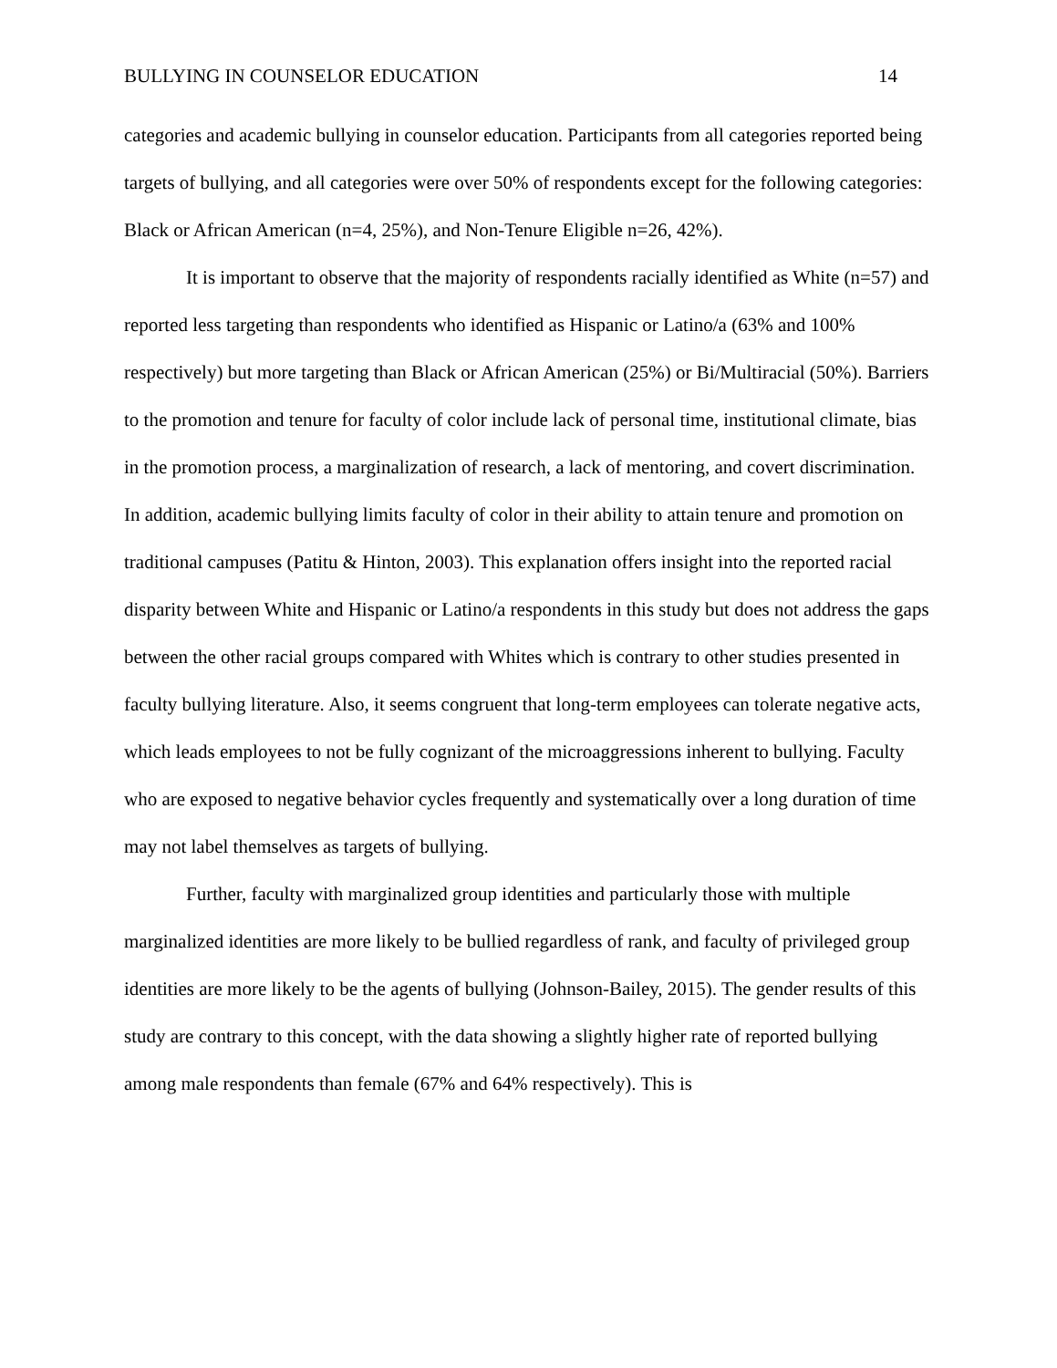BULLYING IN COUNSELOR EDUCATION 14
categories and academic bullying in counselor education. Participants from all categories reported being targets of bullying, and all categories were over 50% of respondents except for the following categories: Black or African American (n=4, 25%), and Non-Tenure Eligible n=26, 42%).
It is important to observe that the majority of respondents racially identified as White (n=57) and reported less targeting than respondents who identified as Hispanic or Latino/a (63% and 100% respectively) but more targeting than Black or African American (25%) or Bi/Multiracial (50%). Barriers to the promotion and tenure for faculty of color include lack of personal time, institutional climate, bias in the promotion process, a marginalization of research, a lack of mentoring, and covert discrimination. In addition, academic bullying limits faculty of color in their ability to attain tenure and promotion on traditional campuses (Patitu & Hinton, 2003). This explanation offers insight into the reported racial disparity between White and Hispanic or Latino/a respondents in this study but does not address the gaps between the other racial groups compared with Whites which is contrary to other studies presented in faculty bullying literature. Also, it seems congruent that long-term employees can tolerate negative acts, which leads employees to not be fully cognizant of the microaggressions inherent to bullying. Faculty who are exposed to negative behavior cycles frequently and systematically over a long duration of time may not label themselves as targets of bullying.
Further, faculty with marginalized group identities and particularly those with multiple marginalized identities are more likely to be bullied regardless of rank, and faculty of privileged group identities are more likely to be the agents of bullying (Johnson-Bailey, 2015). The gender results of this study are contrary to this concept, with the data showing a slightly higher rate of reported bullying among male respondents than female (67% and 64% respectively). This is